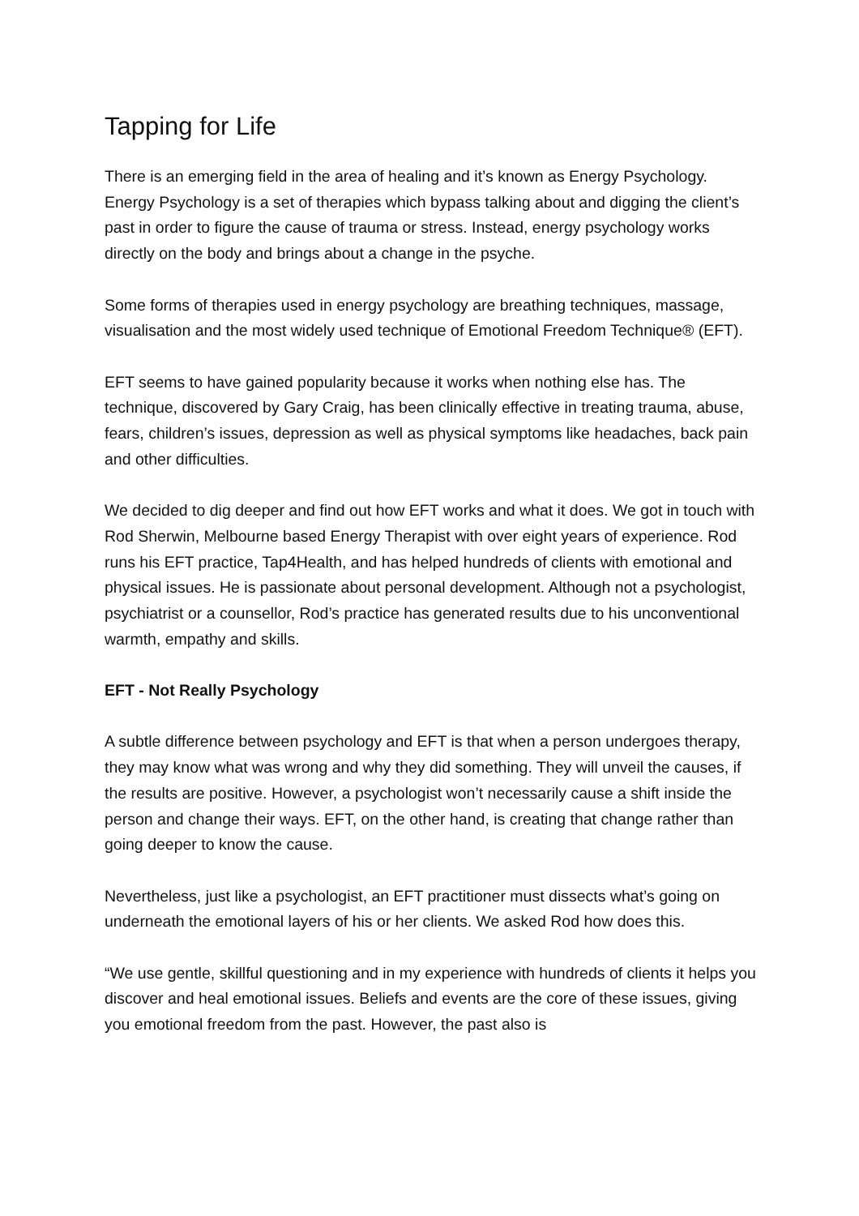Tapping for Life
There is an emerging field in the area of healing and it’s known as Energy Psychology. Energy Psychology is a set of therapies which bypass talking about and digging the client’s past in order to figure the cause of trauma or stress. Instead, energy psychology works directly on the body and brings about a change in the psyche.
Some forms of therapies used in energy psychology are breathing techniques, massage, visualisation and the most widely used technique of Emotional Freedom Technique® (EFT).
EFT seems to have gained popularity because it works when nothing else has. The technique, discovered by Gary Craig, has been clinically effective in treating trauma, abuse, fears, children’s issues, depression as well as physical symptoms like headaches, back pain and other difficulties.
We decided to dig deeper and find out how EFT works and what it does. We got in touch with Rod Sherwin, Melbourne based Energy Therapist with over eight years of experience. Rod runs his EFT practice, Tap4Health, and has helped hundreds of clients with emotional and physical issues. He is passionate about personal development. Although not a psychologist, psychiatrist or a counsellor, Rod’s practice has generated results due to his unconventional warmth, empathy and skills.
EFT - Not Really Psychology
A subtle difference between psychology and EFT is that when a person undergoes therapy, they may know what was wrong and why they did something. They will unveil the causes, if the results are positive. However, a psychologist won’t necessarily cause a shift inside the person and change their ways. EFT, on the other hand, is creating that change rather than going deeper to know the cause.
Nevertheless, just like a psychologist, an EFT practitioner must dissects what’s going on underneath the emotional layers of his or her clients. We asked Rod how does this.
“We use gentle, skillful questioning and in my experience with hundreds of clients it helps you discover and heal emotional issues. Beliefs and events are the core of these issues, giving you emotional freedom from the past. However, the past also is